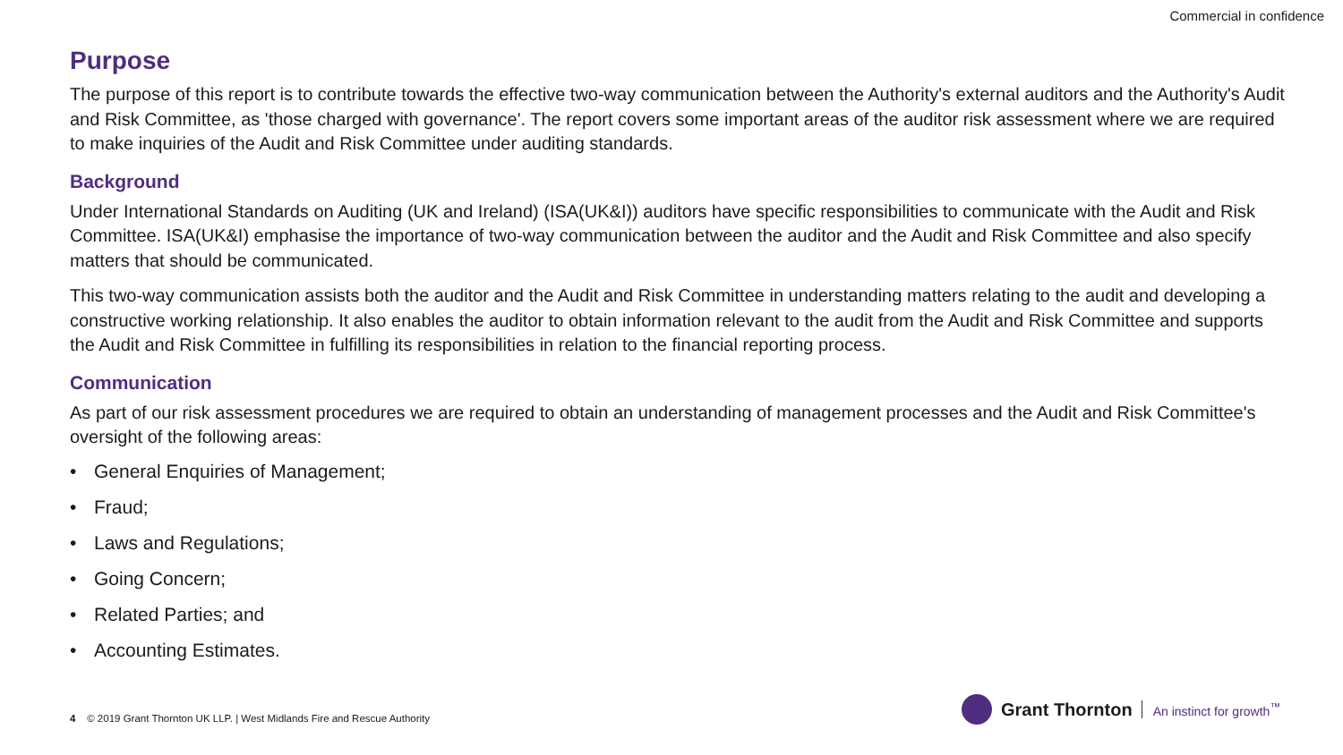Commercial in confidence
Purpose
The purpose of this report is to contribute towards the effective two-way communication between the Authority's external auditors and the Authority's Audit and Risk Committee, as 'those charged with governance'. The report covers some important areas of the auditor risk assessment where we are required to make inquiries of the Audit and Risk Committee under auditing standards.
Background
Under International Standards on Auditing (UK and Ireland) (ISA(UK&I)) auditors have specific responsibilities to communicate with the Audit and Risk Committee. ISA(UK&I) emphasise the importance of two-way communication between the auditor and the Audit and Risk Committee and also specify matters that should be communicated.
This two-way communication assists both the auditor and the Audit and Risk Committee in understanding matters relating to the audit and developing a constructive working relationship. It also enables the auditor to obtain information relevant to the audit from the Audit and Risk Committee and supports the Audit and Risk Committee in fulfilling its responsibilities in relation to the financial reporting process.
Communication
As part of our risk assessment procedures we are required to obtain an understanding of management processes and the Audit and Risk Committee's oversight of the following areas:
• General Enquiries of Management;
• Fraud;
• Laws and Regulations;
• Going Concern;
• Related Parties; and
• Accounting Estimates.
4 © 2019 Grant Thornton UK LLP. | West Midlands Fire and Rescue Authority
Grant Thornton An instinct for growth<sup>™</sup>